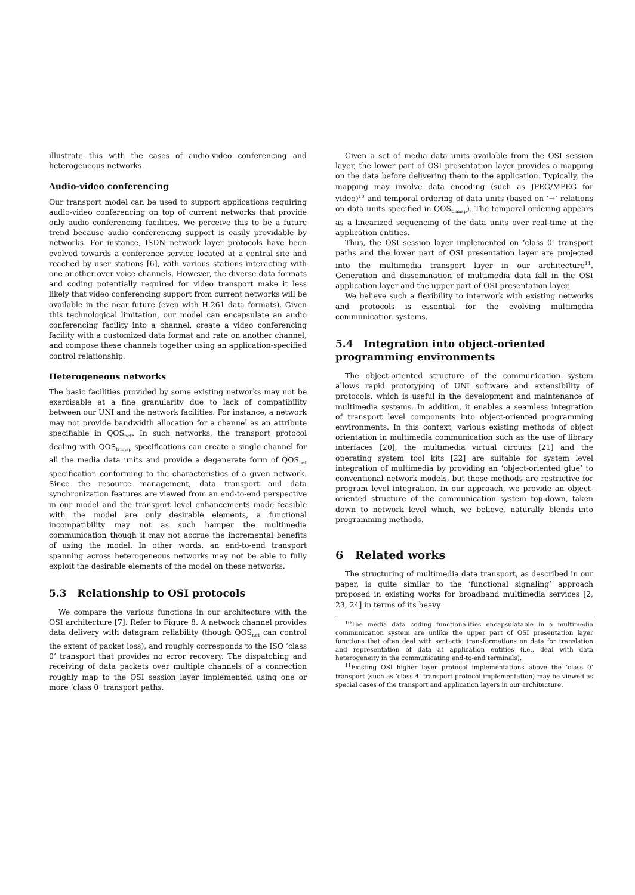illustrate this with the cases of audio-video conferencing and heterogeneous networks.
Audio-video conferencing
Our transport model can be used to support applications requiring audio-video conferencing on top of current networks that provide only audio conferencing facilities. We perceive this to be a future trend because audio conferencing support is easily providable by networks. For instance, ISDN network layer protocols have been evolved towards a conference service located at a central site and reached by user stations [6], with various stations interacting with one another over voice channels. However, the diverse data formats and coding potentially required for video transport make it less likely that video conferencing support from current networks will be available in the near future (even with H.261 data formats). Given this technological limitation, our model can encapsulate an audio conferencing facility into a channel, create a video conferencing facility with a customized data format and rate on another channel, and compose these channels together using an application-specified control relationship.
Heterogeneous networks
The basic facilities provided by some existing networks may not be exercisable at a fine granularity due to lack of compatibility between our UNI and the network facilities. For instance, a network may not provide bandwidth allocation for a channel as an attribute specifiable in QOS<sub>net</sub>. In such networks, the transport protocol dealing with QOS<sub>transp</sub> specifications can create a single channel for all the media data units and provide a degenerate form of QOS<sub>net</sub> specification conforming to the characteristics of a given network. Since the resource management, data transport and data synchronization features are viewed from an end-to-end perspective in our model and the transport level enhancements made feasible with the model are only desirable elements, a functional incompatibility may not as such hamper the multimedia communication though it may not accrue the incremental benefits of using the model. In other words, an end-to-end transport spanning across heterogeneous networks may not be able to fully exploit the desirable elements of the model on these networks.
5.3 Relationship to OSI protocols
We compare the various functions in our architecture with the OSI architecture [7]. Refer to Figure 8. A network channel provides data delivery with datagram reliability (though QOS<sub>net</sub> can control the extent of packet loss), and roughly corresponds to the ISO ‘class 0’ transport that provides no error recovery. The dispatching and receiving of data packets over multiple channels of a connection roughly map to the OSI session layer implemented using one or more ‘class 0’ transport paths.
Given a set of media data units available from the OSI session layer, the lower part of OSI presentation layer provides a mapping on the data before delivering them to the application. Typically, the mapping may involve data encoding (such as JPEG/MPEG for video)<sup>10</sup> and temporal ordering of data units (based on ‘→’ relations on data units specified in QOS<sub>transp</sub>). The temporal ordering appears as a linearized sequencing of the data units over real-time at the application entities.
Thus, the OSI session layer implemented on ‘class 0’ transport paths and the lower part of OSI presentation layer are projected into the multimedia transport layer in our architecture<sup>11</sup>. Generation and dissemination of multimedia data fall in the OSI application layer and the upper part of OSI presentation layer.
We believe such a flexibility to interwork with existing networks and protocols is essential for the evolving multimedia communication systems.
5.4 Integration into object-oriented programming environments
The object-oriented structure of the communication system allows rapid prototyping of UNI software and extensibility of protocols, which is useful in the development and maintenance of multimedia systems. In addition, it enables a seamless integration of transport level components into object-oriented programming environments. In this context, various existing methods of object orientation in multimedia communication such as the use of library interfaces [20], the multimedia virtual circuits [21] and the operating system tool kits [22] are suitable for system level integration of multimedia by providing an ‘object-oriented glue’ to conventional network models, but these methods are restrictive for program level integration. In our approach, we provide an object-oriented structure of the communication system top-down, taken down to network level which, we believe, naturally blends into programming methods.
6 Related works
The structuring of multimedia data transport, as described in our paper, is quite similar to the ‘functional signaling’ approach proposed in existing works for broadband multimedia services [2, 23, 24] in terms of its heavy
<sup>10</sup> The media data coding functionalities encapsulatable in a multimedia communication system are unlike the upper part of OSI presentation layer functions that often deal with syntactic transformations on data for translation and representation of data at application entities (i.e., deal with data heterogeneity in the communicating end-to-end terminals).
<sup>11</sup> Existing OSI higher layer protocol implementations above the ‘class 0’ transport (such as ‘class 4’ transport protocol implementation) may be viewed as special cases of the transport and application layers in our architecture.